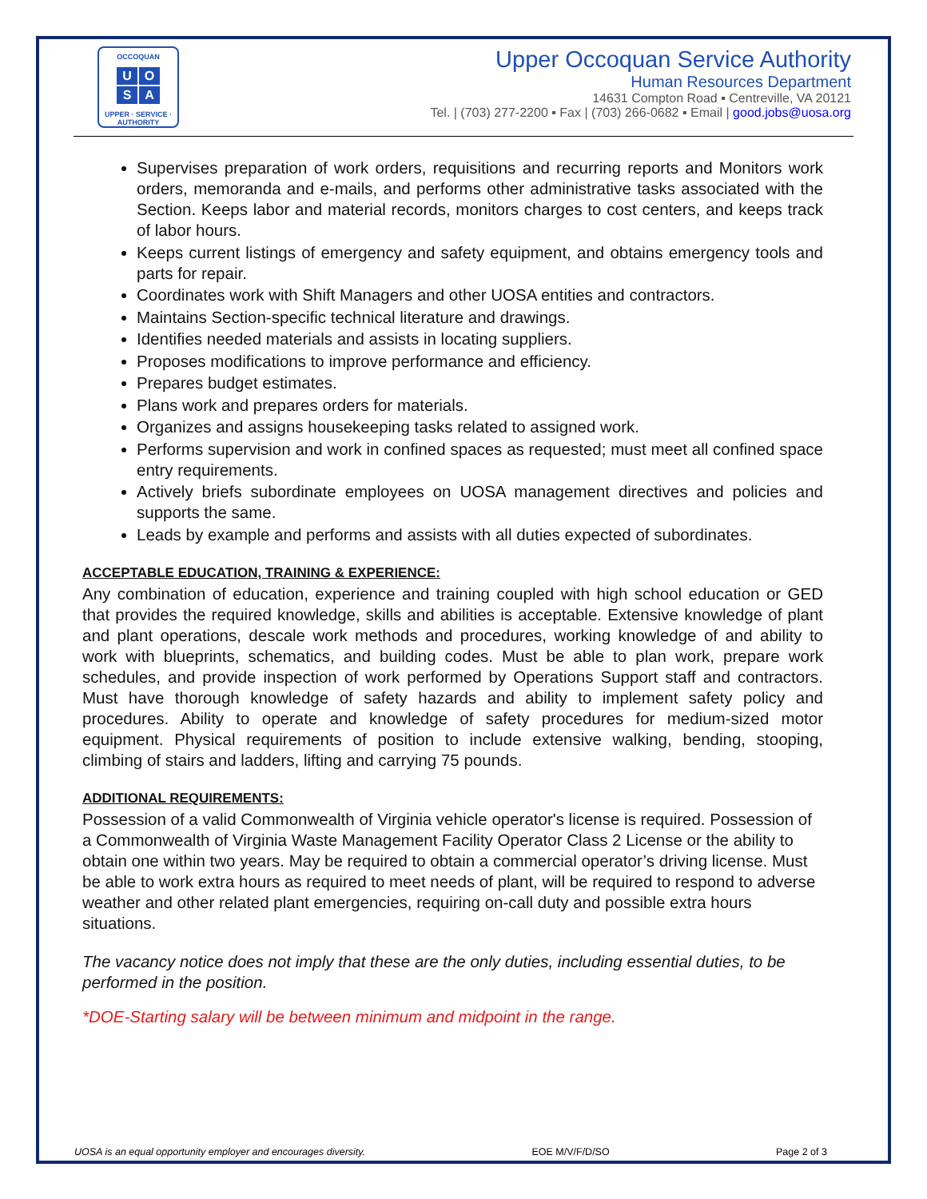OCCOQUAN
UOSA
UPPER · SERVICE · AUTHORITY
Upper Occoquan Service Authority
Human Resources Department
14631 Compton Road ▪ Centreville, VA 20121
Tel. | (703) 277-2200 ▪ Fax | (703) 266-0682 ▪ Email | good.jobs@uosa.org
Supervises preparation of work orders, requisitions and recurring reports and Monitors work orders, memoranda and e-mails, and performs other administrative tasks associated with the Section. Keeps labor and material records, monitors charges to cost centers, and keeps track of labor hours.
Keeps current listings of emergency and safety equipment, and obtains emergency tools and parts for repair.
Coordinates work with Shift Managers and other UOSA entities and contractors.
Maintains Section-specific technical literature and drawings.
Identifies needed materials and assists in locating suppliers.
Proposes modifications to improve performance and efficiency.
Prepares budget estimates.
Plans work and prepares orders for materials.
Organizes and assigns housekeeping tasks related to assigned work.
Performs supervision and work in confined spaces as requested; must meet all confined space entry requirements.
Actively briefs subordinate employees on UOSA management directives and policies and supports the same.
Leads by example and performs and assists with all duties expected of subordinates.
ACCEPTABLE EDUCATION, TRAINING & EXPERIENCE:
Any combination of education, experience and training coupled with high school education or GED that provides the required knowledge, skills and abilities is acceptable. Extensive knowledge of plant and plant operations, descale work methods and procedures, working knowledge of and ability to work with blueprints, schematics, and building codes. Must be able to plan work, prepare work schedules, and provide inspection of work performed by Operations Support staff and contractors. Must have thorough knowledge of safety hazards and ability to implement safety policy and procedures. Ability to operate and knowledge of safety procedures for medium-sized motor equipment. Physical requirements of position to include extensive walking, bending, stooping, climbing of stairs and ladders, lifting and carrying 75 pounds.
ADDITIONAL REQUIREMENTS:
Possession of a valid Commonwealth of Virginia vehicle operator's license is required. Possession of a Commonwealth of Virginia Waste Management Facility Operator Class 2 License or the ability to obtain one within two years. May be required to obtain a commercial operator’s driving license. Must be able to work extra hours as required to meet needs of plant, will be required to respond to adverse weather and other related plant emergencies, requiring on-call duty and possible extra hours situations.
The vacancy notice does not imply that these are the only duties, including essential duties, to be performed in the position.
*DOE-Starting salary will be between minimum and midpoint in the range.
UOSA is an equal opportunity employer and encourages diversity. EOE M/V/F/D/SO Page 2 of 3